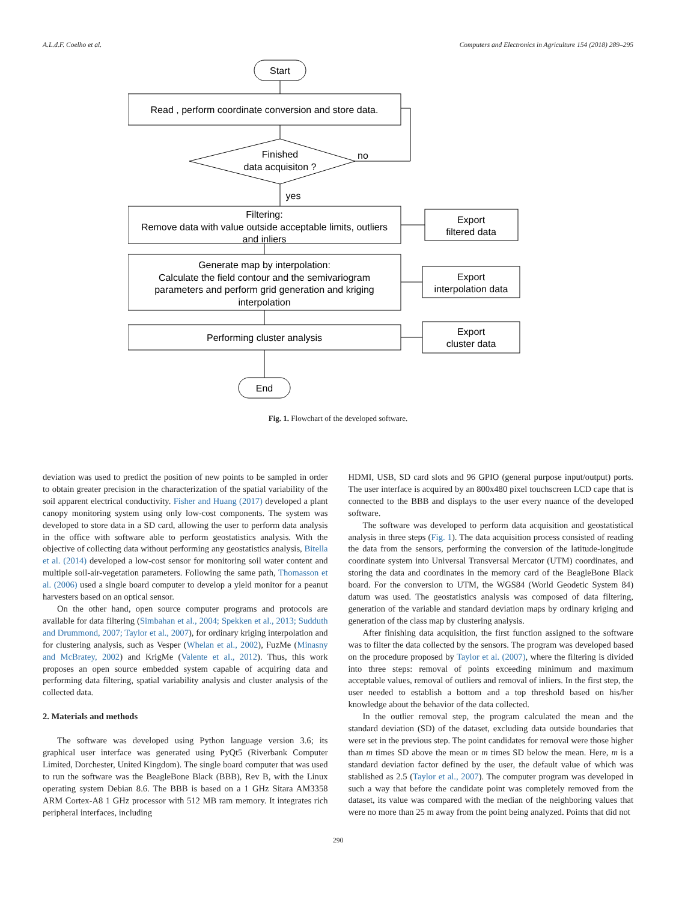A.L.d.F. Coelho et al. Computers and Electronics in Agriculture 154 (2018) 289–295
Start
Read , perform coordinate conversion and store data.
Finished
data acquisiton ?
no
yes
Filtering:
Remove data with value outside acceptable limits, outliers
and inliers
Export
filtered data
Generate map by interpolation:
Calculate the field contour and the semivariogram
parameters and perform grid generation and kriging
interpolation
Export
interpolation data
Performing cluster analysis
Export
cluster data
End
Fig. 1. Flowchart of the developed software.
deviation was used to predict the position of new points to be sampled in order to obtain greater precision in the characterization of the spatial variability of the soil apparent electrical conductivity. Fisher and Huang (2017) developed a plant canopy monitoring system using only low-cost components. The system was developed to store data in a SD card, allowing the user to perform data analysis in the office with software able to perform geostatistics analysis. With the objective of collecting data without performing any geostatistics analysis, Bitella et al. (2014) developed a low-cost sensor for monitoring soil water content and multiple soil-air-vegetation parameters. Following the same path, Thomasson et al. (2006) used a single board computer to develop a yield monitor for a peanut harvesters based on an optical sensor.
On the other hand, open source computer programs and protocols are available for data filtering (Simbahan et al., 2004; Spekken et al., 2013; Sudduth and Drummond, 2007; Taylor et al., 2007), for ordinary kriging interpolation and for clustering analysis, such as Vesper (Whelan et al., 2002), FuzMe (Minasny and McBratey, 2002) and KrigMe (Valente et al., 2012). Thus, this work proposes an open source embedded system capable of acquiring data and performing data filtering, spatial variability analysis and cluster analysis of the collected data.
2. Materials and methods
The software was developed using Python language version 3.6; its graphical user interface was generated using PyQt5 (Riverbank Computer Limited, Dorchester, United Kingdom). The single board computer that was used to run the software was the BeagleBone Black (BBB), Rev B, with the Linux operating system Debian 8.6. The BBB is based on a 1 GHz Sitara AM3358 ARM Cortex-A8 1 GHz processor with 512 MB ram memory. It integrates rich peripheral interfaces, including
HDMI, USB, SD card slots and 96 GPIO (general purpose input/output) ports. The user interface is acquired by an 800x480 pixel touchscreen LCD cape that is connected to the BBB and displays to the user every nuance of the developed software.
The software was developed to perform data acquisition and geostatistical analysis in three steps (Fig. 1). The data acquisition process consisted of reading the data from the sensors, performing the conversion of the latitude-longitude coordinate system into Universal Transversal Mercator (UTM) coordinates, and storing the data and coordinates in the memory card of the BeagleBone Black board. For the conversion to UTM, the WGS84 (World Geodetic System 84) datum was used. The geostatistics analysis was composed of data filtering, generation of the variable and standard deviation maps by ordinary kriging and generation of the class map by clustering analysis.
After finishing data acquisition, the first function assigned to the software was to filter the data collected by the sensors. The program was developed based on the procedure proposed by Taylor et al. (2007), where the filtering is divided into three steps: removal of points exceeding minimum and maximum acceptable values, removal of outliers and removal of inliers. In the first step, the user needed to establish a bottom and a top threshold based on his/her knowledge about the behavior of the data collected.
In the outlier removal step, the program calculated the mean and the standard deviation (SD) of the dataset, excluding data outside boundaries that were set in the previous step. The point candidates for removal were those higher than m times SD above the mean or m times SD below the mean. Here, m is a standard deviation factor defined by the user, the default value of which was stablished as 2.5 (Taylor et al., 2007). The computer program was developed in such a way that before the candidate point was completely removed from the dataset, its value was compared with the median of the neighboring values that were no more than 25 m away from the point being analyzed. Points that did not
290